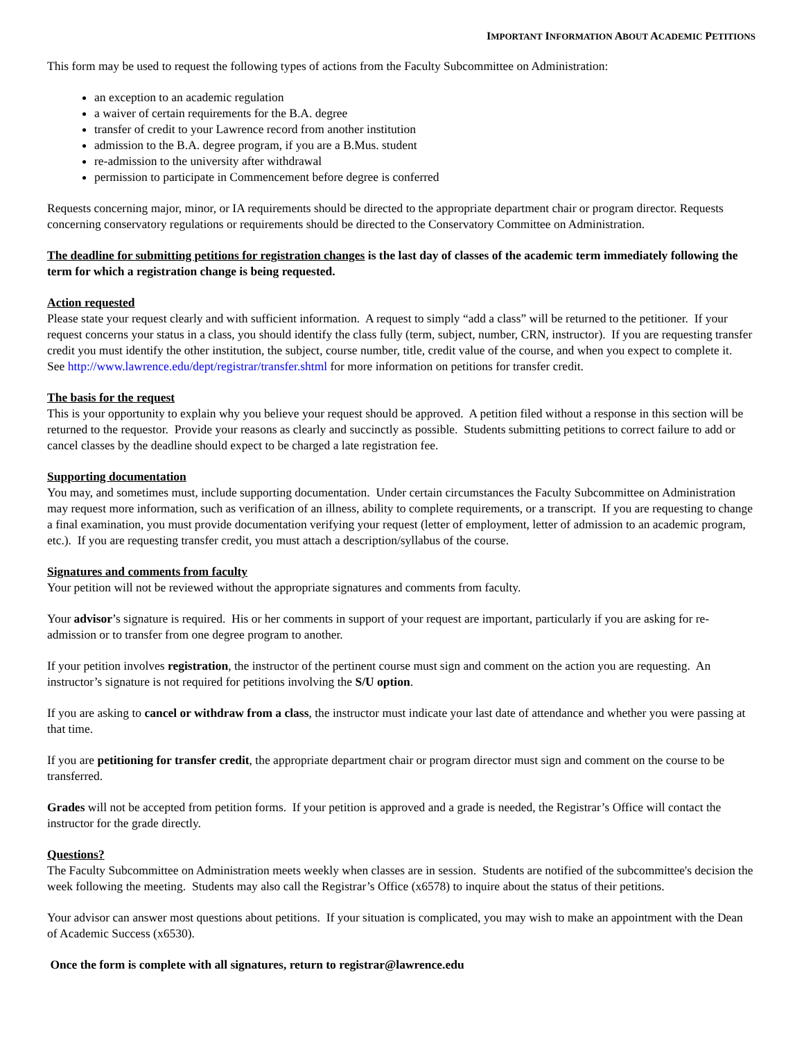IMPORTANT INFORMATION ABOUT ACADEMIC PETITIONS
This form may be used to request the following types of actions from the Faculty Subcommittee on Administration:
an exception to an academic regulation
a waiver of certain requirements for the B.A. degree
transfer of credit to your Lawrence record from another institution
admission to the B.A. degree program, if you are a B.Mus. student
re-admission to the university after withdrawal
permission to participate in Commencement before degree is conferred
Requests concerning major, minor, or IA requirements should be directed to the appropriate department chair or program director. Requests concerning conservatory regulations or requirements should be directed to the Conservatory Committee on Administration.
The deadline for submitting petitions for registration changes is the last day of classes of the academic term immediately following the term for which a registration change is being requested.
Action requested
Please state your request clearly and with sufficient information. A request to simply “add a class” will be returned to the petitioner. If your request concerns your status in a class, you should identify the class fully (term, subject, number, CRN, instructor). If you are requesting transfer credit you must identify the other institution, the subject, course number, title, credit value of the course, and when you expect to complete it. See http://www.lawrence.edu/dept/registrar/transfer.shtml for more information on petitions for transfer credit.
The basis for the request
This is your opportunity to explain why you believe your request should be approved. A petition filed without a response in this section will be returned to the requestor. Provide your reasons as clearly and succinctly as possible. Students submitting petitions to correct failure to add or cancel classes by the deadline should expect to be charged a late registration fee.
Supporting documentation
You may, and sometimes must, include supporting documentation. Under certain circumstances the Faculty Subcommittee on Administration may request more information, such as verification of an illness, ability to complete requirements, or a transcript. If you are requesting to change a final examination, you must provide documentation verifying your request (letter of employment, letter of admission to an academic program, etc.). If you are requesting transfer credit, you must attach a description/syllabus of the course.
Signatures and comments from faculty
Your petition will not be reviewed without the appropriate signatures and comments from faculty.
Your advisor’s signature is required. His or her comments in support of your request are important, particularly if you are asking for re-admission or to transfer from one degree program to another.
If your petition involves registration, the instructor of the pertinent course must sign and comment on the action you are requesting. An instructor’s signature is not required for petitions involving the S/U option.
If you are asking to cancel or withdraw from a class, the instructor must indicate your last date of attendance and whether you were passing at that time.
If you are petitioning for transfer credit, the appropriate department chair or program director must sign and comment on the course to be transferred.
Grades will not be accepted from petition forms. If your petition is approved and a grade is needed, the Registrar’s Office will contact the instructor for the grade directly.
Questions?
The Faculty Subcommittee on Administration meets weekly when classes are in session. Students are notified of the subcommittee's decision the week following the meeting. Students may also call the Registrar’s Office (x6578) to inquire about the status of their petitions.
Your advisor can answer most questions about petitions. If your situation is complicated, you may wish to make an appointment with the Dean of Academic Success (x6530).
Once the form is complete with all signatures, return to registrar@lawrence.edu